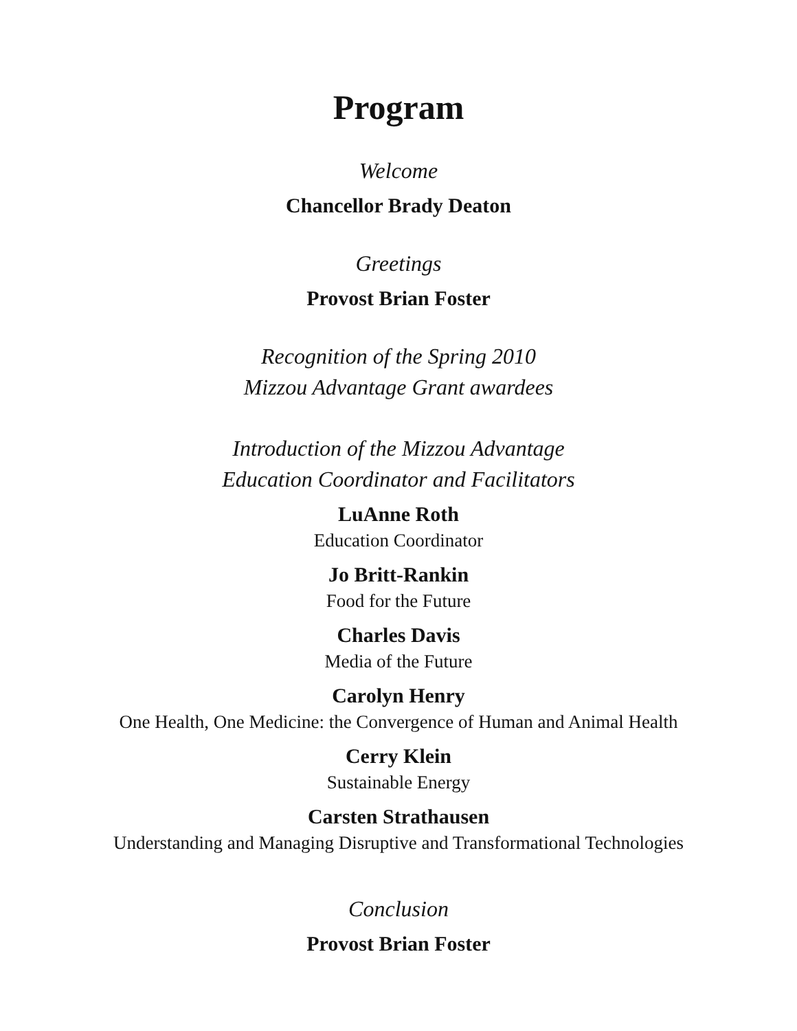Program
Welcome
Chancellor Brady Deaton
Greetings
Provost Brian Foster
Recognition of the Spring 2010
Mizzou Advantage Grant awardees
Introduction of the Mizzou Advantage
Education Coordinator and Facilitators
LuAnne Roth
Education Coordinator
Jo Britt-Rankin
Food for the Future
Charles Davis
Media of the Future
Carolyn Henry
One Health, One Medicine: the Convergence of Human and Animal Health
Cerry Klein
Sustainable Energy
Carsten Strathausen
Understanding and Managing Disruptive and Transformational Technologies
Conclusion
Provost Brian Foster